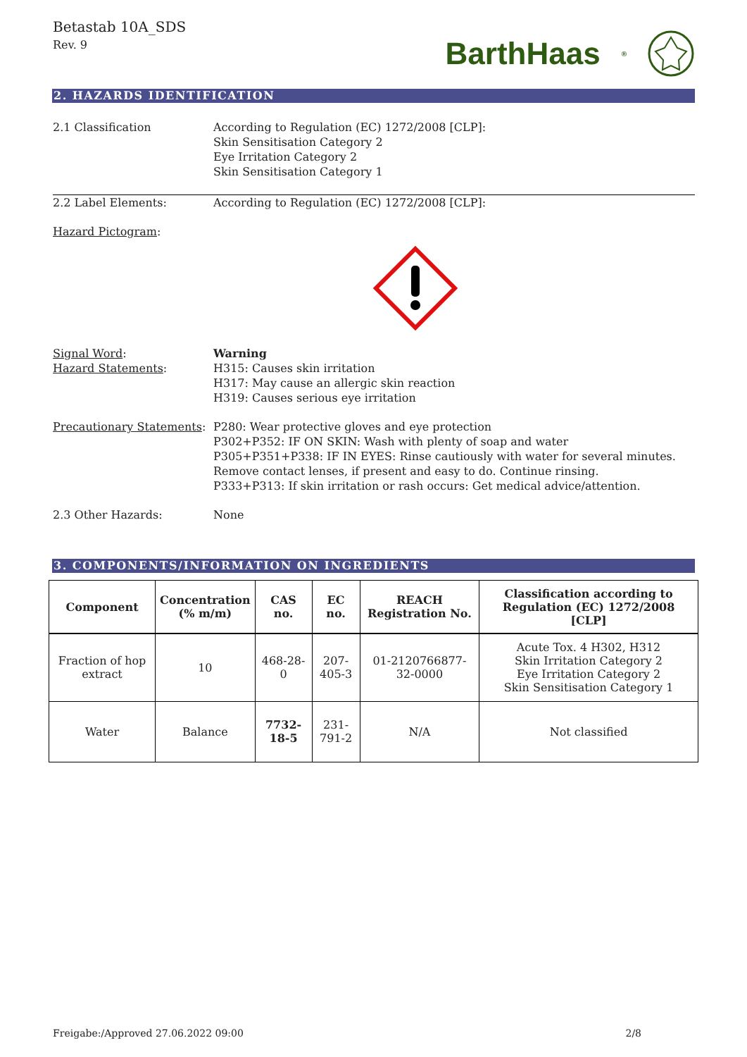Betastab 10A_SDS
Rev. 9
BarthHaas<sup>®</sup>
2. HAZARDS IDENTIFICATION
2.1 Classification According to Regulation (EC) 1272/2008 [CLP]:
Skin Sensitisation Category 2
Eye Irritation Category 2
Skin Sensitisation Category 1
2.2 Label Elements: According to Regulation (EC) 1272/2008 [CLP]:
Hazard Pictogram:
Signal Word:
Hazard Statements:
Warning
H315: Causes skin irritation
H317: May cause an allergic skin reaction
H319: Causes serious eye irritation
Precautionary Statements:
P280: Wear protective gloves and eye protection
P302+P352: IF ON SKIN: Wash with plenty of soap and water
P305+P351+P338: IF IN EYES: Rinse cautiously with water for several minutes.
Remove contact lenses, if present and easy to do. Continue rinsing.
P333+P313: If skin irritation or rash occurs: Get medical advice/attention.
2.3 Other Hazards: None
3. COMPONENTS/INFORMATION ON INGREDIENTS
| Component | Concentration (% m/m) | CAS no. | EC no. | REACH Registration No. | Classification according to Regulation (EC) 1272/2008 [CLP] |
| --- | --- | --- | --- | --- | --- |
| Fraction of hop extract | 10 | 468-28-0 | 207-405-3 | 01-2120766877-32-0000 | Acute Tox. 4 H302, H312 Skin Irritation Category 2 Eye Irritation Category 2 Skin Sensitisation Category 1 |
| Water | Balance | 7732-18-5 | 231-791-2 | N/A | Not classified |
Freigabe:/Approved 27.06.2022 09:00 2/8